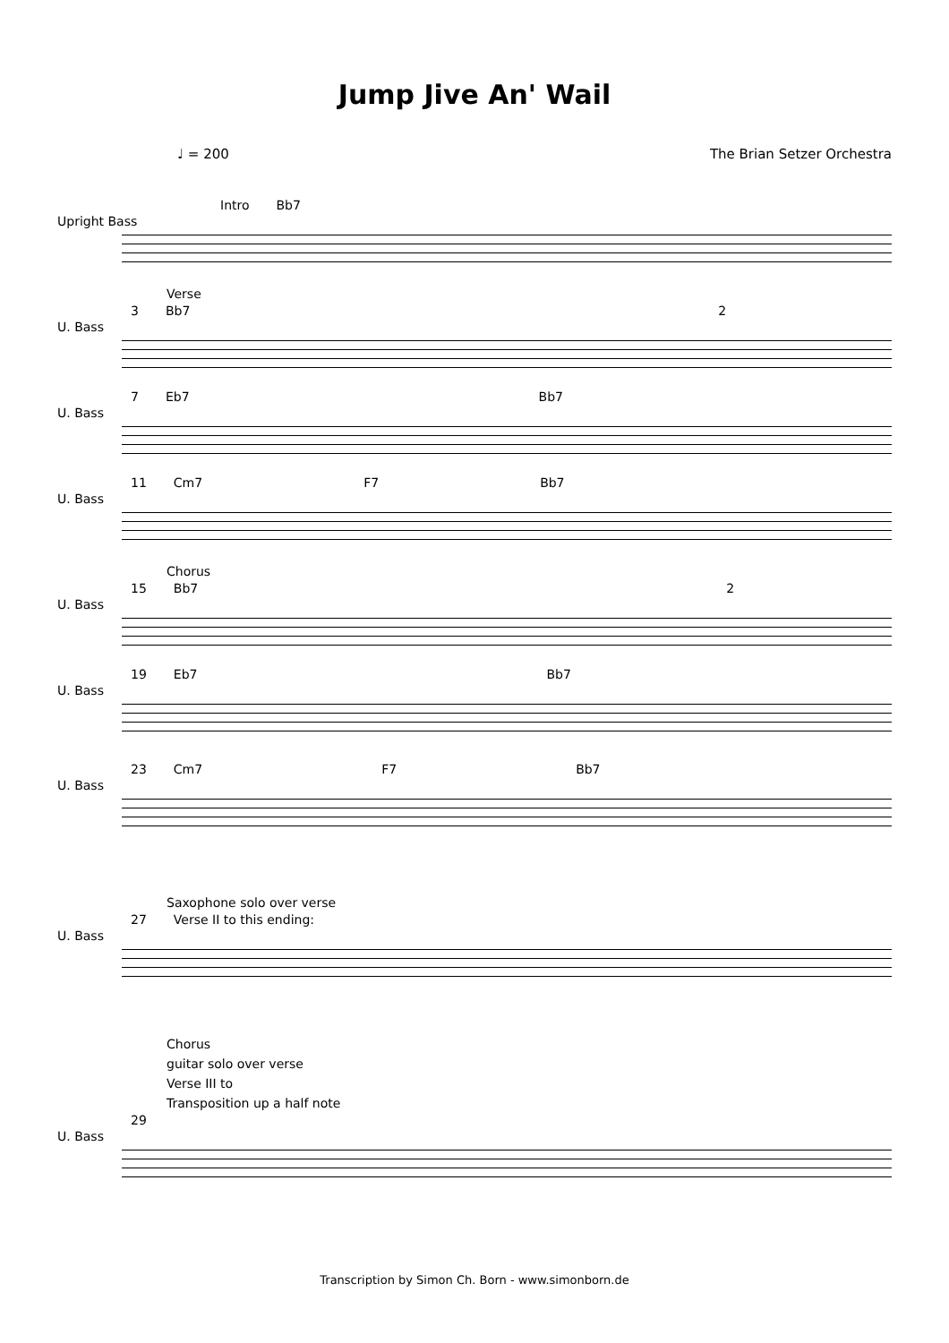Jump Jive An' Wail
♩ = 200 The Brian Setzer Orchestra
Intro Bb7
Upright Bass
Verse
3 Bb7 2
U. Bass
7 Eb7 Bb7
U. Bass
11 Cm7 F7 Bb7
U. Bass
Chorus
15 Bb7 2
U. Bass
19 Eb7 Bb7
U. Bass
23 Cm7 F7 Bb7
U. Bass
Saxophone solo over verse
27 Verse II to this ending:
U. Bass
Chorus
guitar solo over verse
Verse III to
Transposition up a half note
29
U. Bass
Transcription by Simon Ch. Born - www.simonborn.de